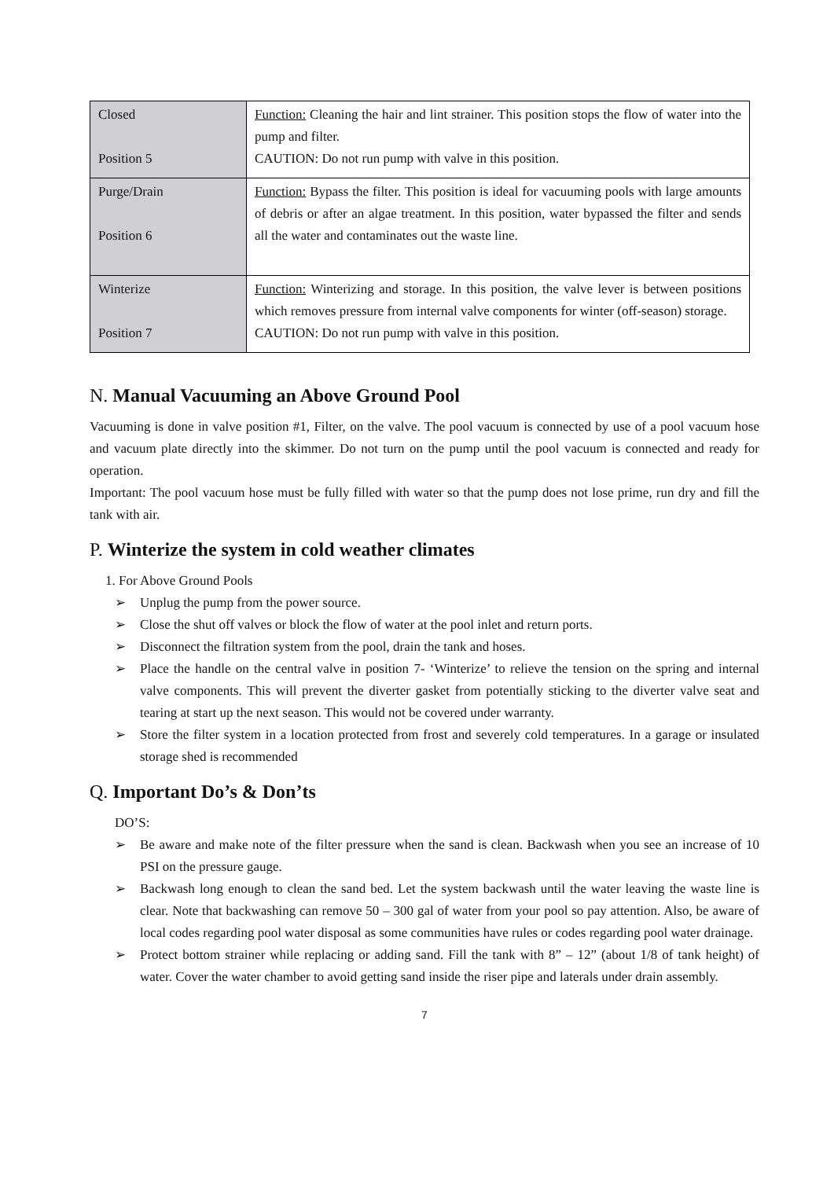| Closed Position 5 | Function: Cleaning the hair and lint strainer. This position stops the flow of water into the pump and filter. CAUTION: Do not run pump with valve in this position. |
| Purge/Drain Position 6 | Function: Bypass the filter. This position is ideal for vacuuming pools with large amounts of debris or after an algae treatment. In this position, water bypassed the filter and sends all the water and contaminates out the waste line. |
| Winterize Position 7 | Function: Winterizing and storage. In this position, the valve lever is between positions which removes pressure from internal valve components for winter (off-season) storage. CAUTION: Do not run pump with valve in this position. |
N. Manual Vacuuming an Above Ground Pool
Vacuuming is done in valve position #1, Filter, on the valve. The pool vacuum is connected by use of a pool vacuum hose and vacuum plate directly into the skimmer. Do not turn on the pump until the pool vacuum is connected and ready for operation.
Important: The pool vacuum hose must be fully filled with water so that the pump does not lose prime, run dry and fill the tank with air.
P. Winterize the system in cold weather climates
1. For Above Ground Pools
➢ Unplug the pump from the power source.
➢ Close the shut off valves or block the flow of water at the pool inlet and return ports.
➢ Disconnect the filtration system from the pool, drain the tank and hoses.
➢ Place the handle on the central valve in position 7- ‘Winterize’ to relieve the tension on the spring and internal valve components. This will prevent the diverter gasket from potentially sticking to the diverter valve seat and tearing at start up the next season. This would not be covered under warranty.
➢ Store the filter system in a location protected from frost and severely cold temperatures. In a garage or insulated storage shed is recommended
Q. Important Do’s & Don’ts
DO’S:
➢ Be aware and make note of the filter pressure when the sand is clean. Backwash when you see an increase of 10 PSI on the pressure gauge.
➢ Backwash long enough to clean the sand bed. Let the system backwash until the water leaving the waste line is clear. Note that backwashing can remove 50 – 300 gal of water from your pool so pay attention. Also, be aware of local codes regarding pool water disposal as some communities have rules or codes regarding pool water drainage.
➢ Protect bottom strainer while replacing or adding sand. Fill the tank with 8” – 12” (about 1/8 of tank height) of water. Cover the water chamber to avoid getting sand inside the riser pipe and laterals under drain assembly.
7